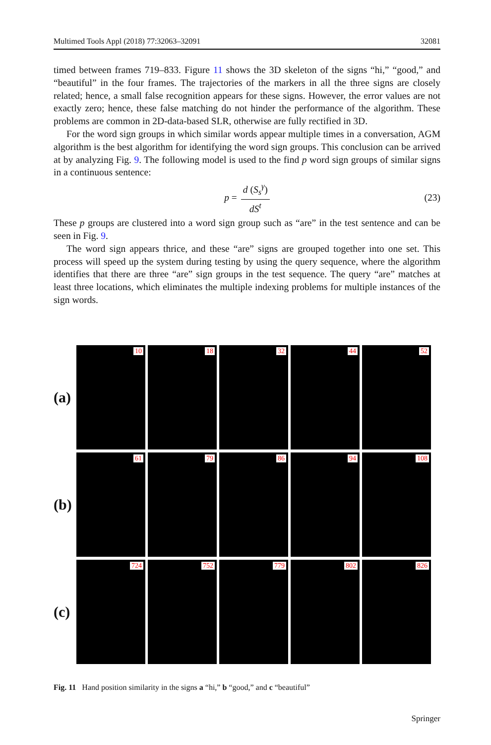Multimed Tools Appl (2018) 77:32063–32091 32081
timed between frames 719–833. Figure 11 shows the 3D skeleton of the signs “hi,” “good,” and “beautiful” in the four frames. The trajectories of the markers in all the three signs are closely related; hence, a small false recognition appears for these signs. However, the error values are not exactly zero; hence, these false matching do not hinder the performance of the algorithm. These problems are common in 2D-data-based SLR, otherwise are fully rectified in 3D.
For the word sign groups in which similar words appear multiple times in a conversation, AGM algorithm is the best algorithm for identifying the word sign groups. This conclusion can be arrived at by analyzing Fig. 9. The following model is used to the find p word sign groups of similar signs in a continuous sentence:
p = d (S<sub>s</sub><sup>γ</sup>) dS<sup>t</sup> (23)
These p groups are clustered into a word sign group such as “are” in the test sentence and can be seen in Fig. 9.
The word sign appears thrice, and these “are” signs are grouped together into one set. This process will speed up the system during testing by using the query sequence, where the algorithm identifies that there are three “are” sign groups in the test sequence. The query “are” matches at least three locations, which eliminates the multiple indexing problems for multiple instances of the sign words.
(a)
10
18
32
44
52
(b)
61
79
86
94
108
(c)
724
752
779
802
826
Fig. 11 Hand position similarity in the signs a “hi,” b “good,” and c “beautiful”
Springer